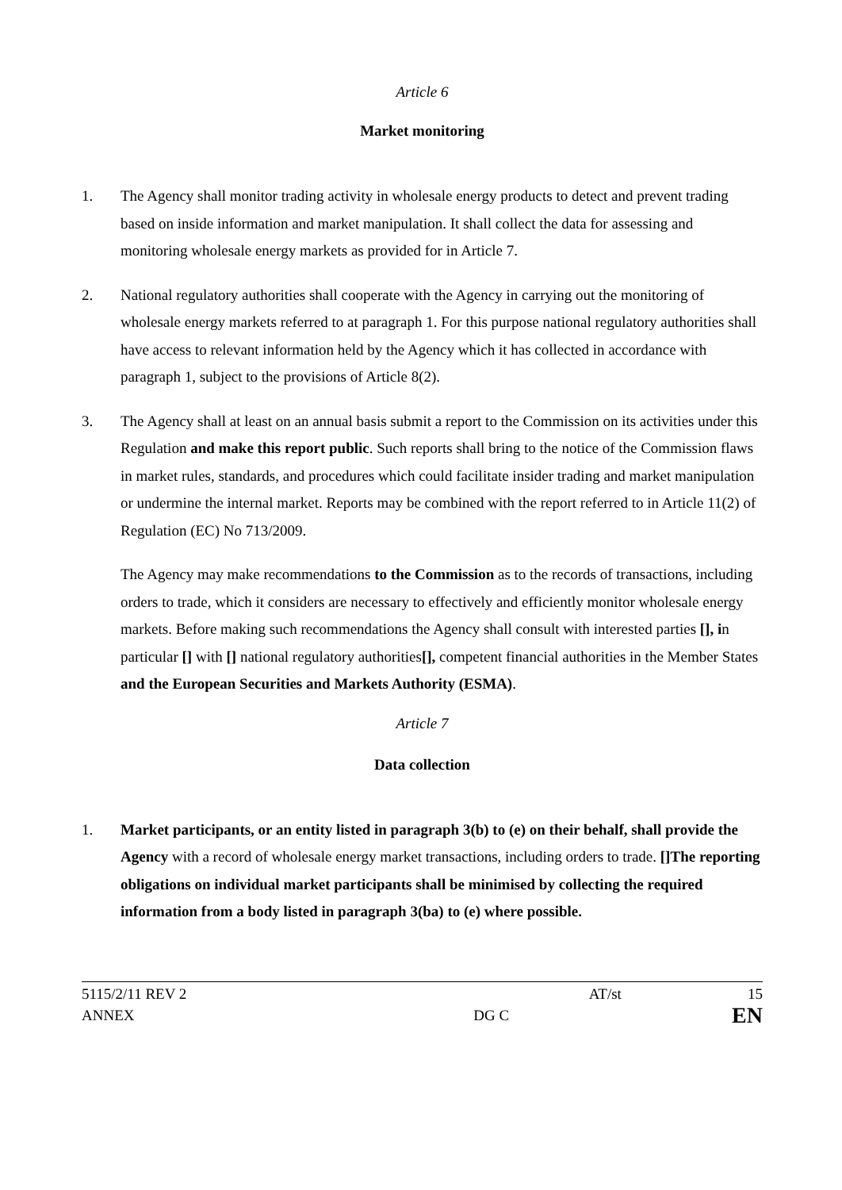Article 6
Market monitoring
1. The Agency shall monitor trading activity in wholesale energy products to detect and prevent trading based on inside information and market manipulation. It shall collect the data for assessing and monitoring wholesale energy markets as provided for in Article 7.
2. National regulatory authorities shall cooperate with the Agency in carrying out the monitoring of wholesale energy markets referred to at paragraph 1. For this purpose national regulatory authorities shall have access to relevant information held by the Agency which it has collected in accordance with paragraph 1, subject to the provisions of Article 8(2).
3. The Agency shall at least on an annual basis submit a report to the Commission on its activities under this Regulation and make this report public. Such reports shall bring to the notice of the Commission flaws in market rules, standards, and procedures which could facilitate insider trading and market manipulation or undermine the internal market. Reports may be combined with the report referred to in Article 11(2) of Regulation (EC) No 713/2009.
The Agency may make recommendations to the Commission as to the records of transactions, including orders to trade, which it considers are necessary to effectively and efficiently monitor wholesale energy markets. Before making such recommendations the Agency shall consult with interested parties [], in particular [] with [] national regulatory authorities[], competent financial authorities in the Member States and the European Securities and Markets Authority (ESMA).
Article 7
Data collection
1. Market participants, or an entity listed in paragraph 3(b) to (e) on their behalf, shall provide the Agency with a record of wholesale energy market transactions, including orders to trade. [] The reporting obligations on individual market participants shall be minimised by collecting the required information from a body listed in paragraph 3(ba) to (e) where possible.
| 5115/2/11 REV 2 | | AT/st | 15 |
| ANNEX | DG C | | EN |